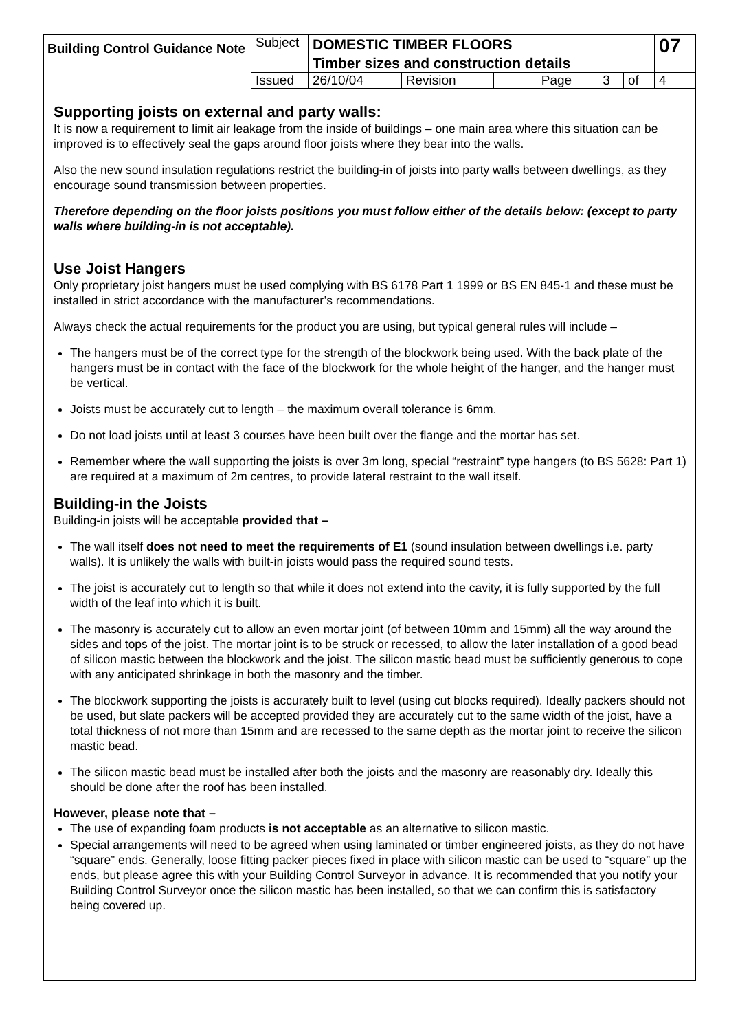| Building Control Guidance Note | Subject | DOMESTIC TIMBER FLOORS Timber sizes and construction details | | | | | | 07 |
| | Issued | 26/10/04 | Revision | | Page | 3 | of | 4 |
Supporting joists on external and party walls:
It is now a requirement to limit air leakage from the inside of buildings – one main area where this situation can be improved is to effectively seal the gaps around floor joists where they bear into the walls.
Also the new sound insulation regulations restrict the building-in of joists into party walls between dwellings, as they encourage sound transmission between properties.
Therefore depending on the floor joists positions you must follow either of the details below: (except to party walls where building-in is not acceptable).
Use Joist Hangers
Only proprietary joist hangers must be used complying with BS 6178 Part 1 1999 or BS EN 845-1 and these must be installed in strict accordance with the manufacturer’s recommendations.
Always check the actual requirements for the product you are using, but typical general rules will include –
The hangers must be of the correct type for the strength of the blockwork being used. With the back plate of the hangers must be in contact with the face of the blockwork for the whole height of the hanger, and the hanger must be vertical.
Joists must be accurately cut to length – the maximum overall tolerance is 6mm.
Do not load joists until at least 3 courses have been built over the flange and the mortar has set.
Remember where the wall supporting the joists is over 3m long, special “restraint” type hangers (to BS 5628: Part 1) are required at a maximum of 2m centres, to provide lateral restraint to the wall itself.
Building-in the Joists
Building-in joists will be acceptable provided that –
The wall itself does not need to meet the requirements of E1 (sound insulation between dwellings i.e. party walls). It is unlikely the walls with built-in joists would pass the required sound tests.
The joist is accurately cut to length so that while it does not extend into the cavity, it is fully supported by the full width of the leaf into which it is built.
The masonry is accurately cut to allow an even mortar joint (of between 10mm and 15mm) all the way around the sides and tops of the joist. The mortar joint is to be struck or recessed, to allow the later installation of a good bead of silicon mastic between the blockwork and the joist. The silicon mastic bead must be sufficiently generous to cope with any anticipated shrinkage in both the masonry and the timber.
The blockwork supporting the joists is accurately built to level (using cut blocks required). Ideally packers should not be used, but slate packers will be accepted provided they are accurately cut to the same width of the joist, have a total thickness of not more than 15mm and are recessed to the same depth as the mortar joint to receive the silicon mastic bead.
The silicon mastic bead must be installed after both the joists and the masonry are reasonably dry. Ideally this should be done after the roof has been installed.
However, please note that –
The use of expanding foam products is not acceptable as an alternative to silicon mastic.
Special arrangements will need to be agreed when using laminated or timber engineered joists, as they do not have “square” ends. Generally, loose fitting packer pieces fixed in place with silicon mastic can be used to “square” up the ends, but please agree this with your Building Control Surveyor in advance. It is recommended that you notify your Building Control Surveyor once the silicon mastic has been installed, so that we can confirm this is satisfactory being covered up.